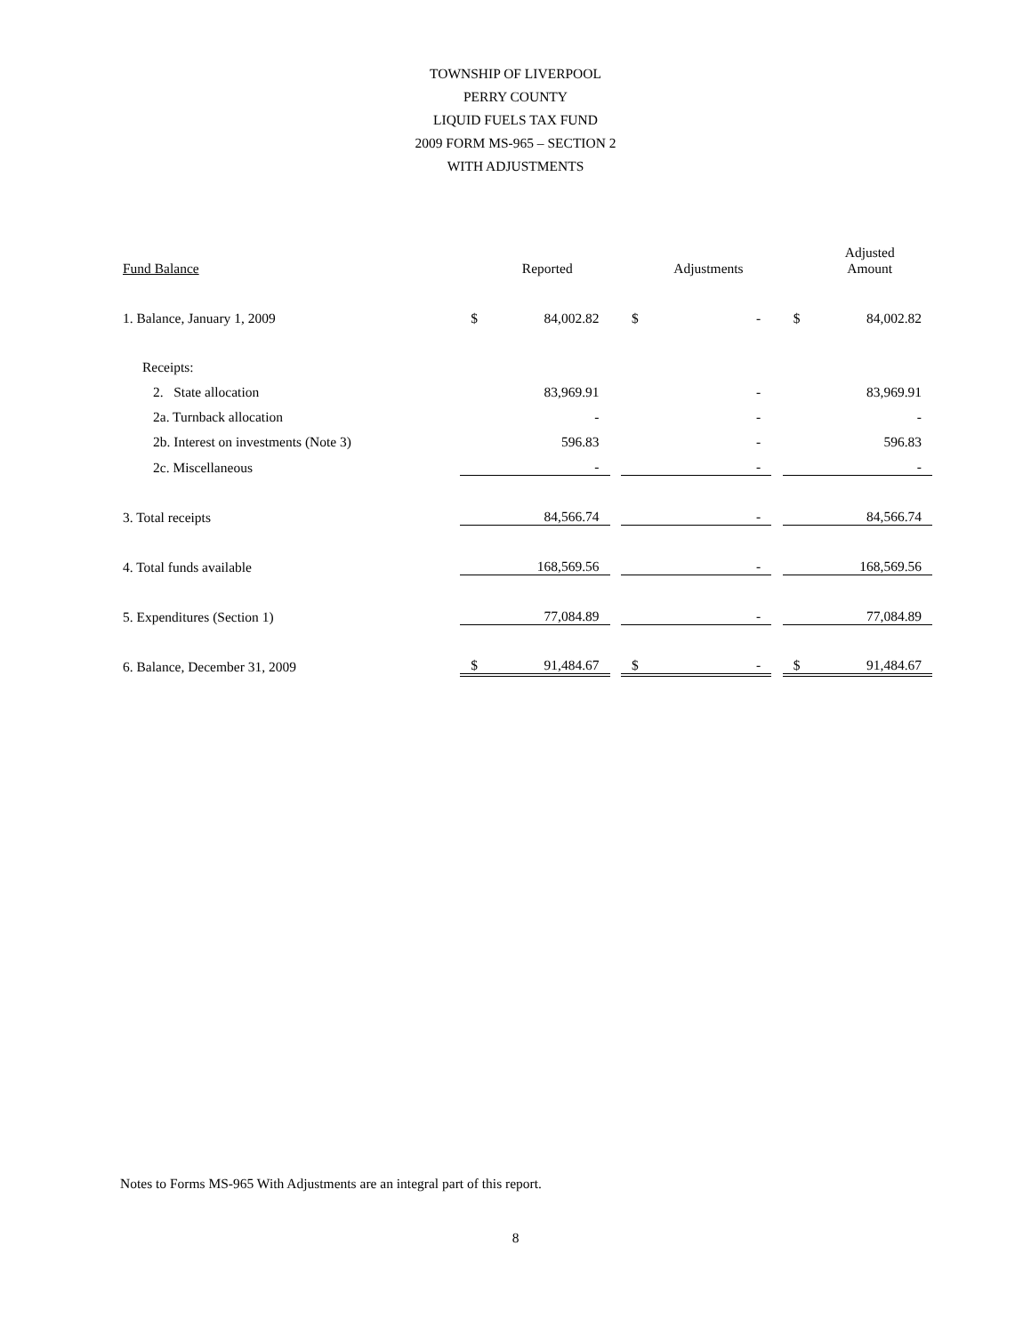TOWNSHIP OF LIVERPOOL
PERRY COUNTY
LIQUID FUELS TAX FUND
2009 FORM MS-965 – SECTION 2
WITH ADJUSTMENTS
| Fund Balance | | Reported | | | Adjustments | | | Adjusted Amount |
| --- | --- | --- | --- | --- | --- | --- | --- | --- |
| 1. Balance, January 1, 2009 | $ | 84,002.82 | | $ | - | | $ | 84,002.82 |
| Receipts: | | | | | | | | |
| 2. State allocation | | 83,969.91 | | | - | | | 83,969.91 |
| 2a. Turnback allocation | | - | | | - | | | - |
| 2b. Interest on investments (Note 3) | | 596.83 | | | - | | | 596.83 |
| 2c. Miscellaneous | | - | | | - | | | - |
| 3. Total receipts | | 84,566.74 | | | - | | | 84,566.74 |
| 4. Total funds available | | 168,569.56 | | | - | | | 168,569.56 |
| 5. Expenditures (Section 1) | | 77,084.89 | | | - | | | 77,084.89 |
| 6. Balance, December 31, 2009 | $ | 91,484.67 | | $ | - | | $ | 91,484.67 |
Notes to Forms MS-965 With Adjustments are an integral part of this report.
8